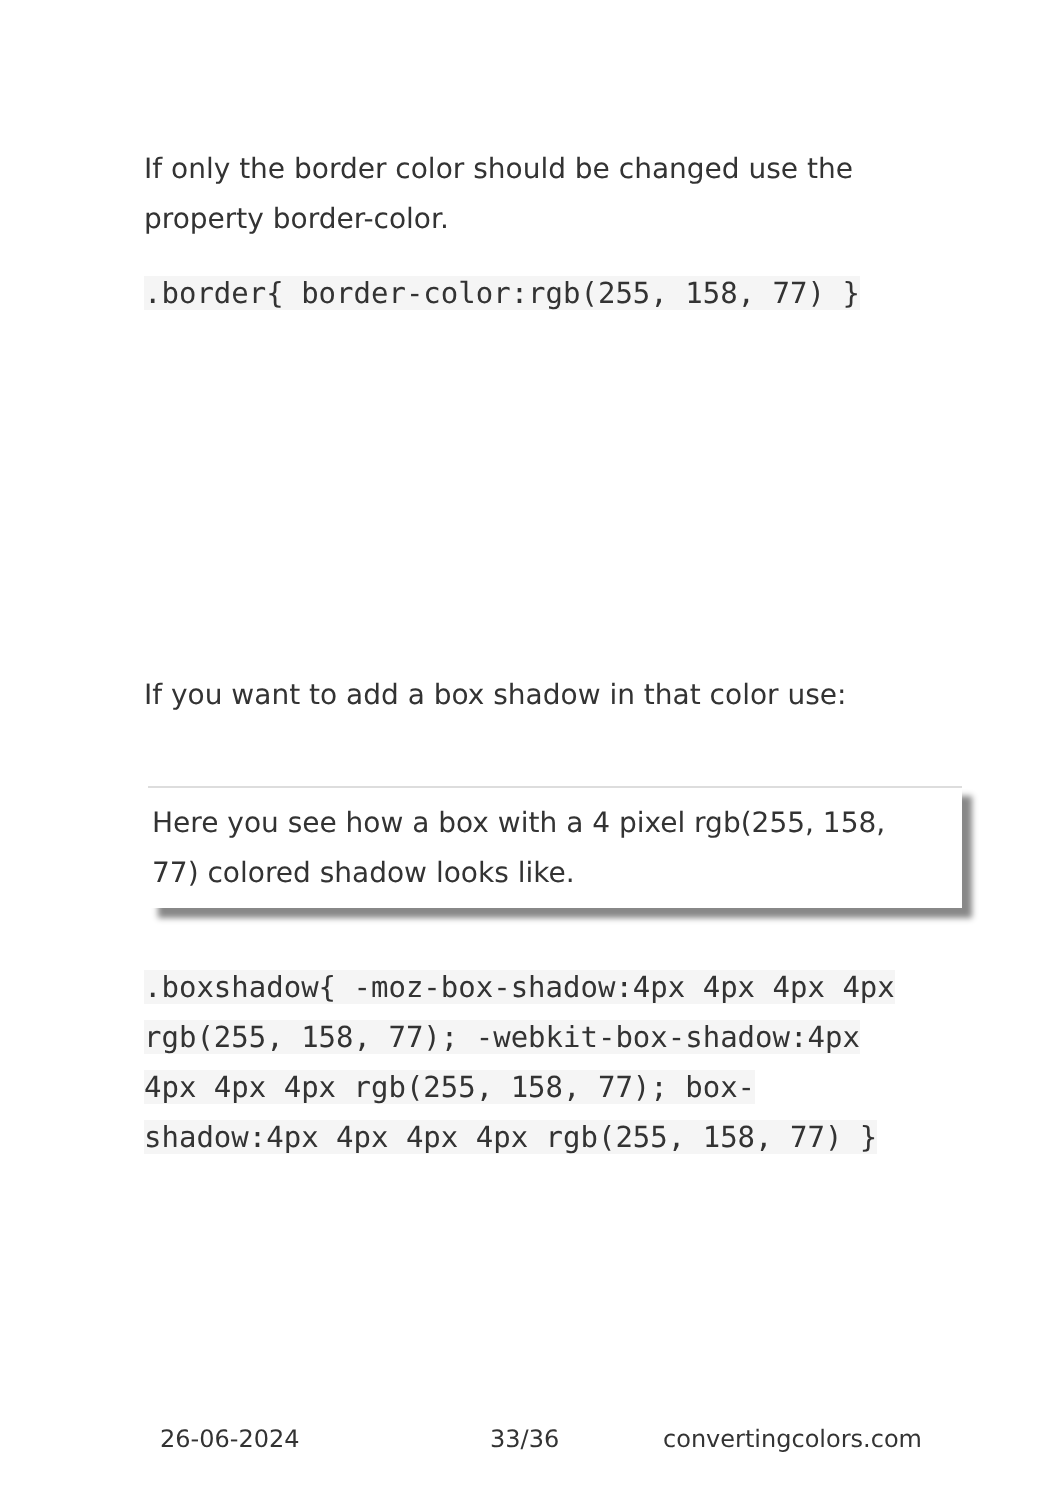If only the border color should be changed use the property border-color.
.border{ border-color:rgb(255, 158, 77) }
If you want to add a box shadow in that color use:
Here you see how a box with a 4 pixel rgb(255, 158, 77) colored shadow looks like.
.boxshadow{ -moz-box-shadow:4px 4px 4px 4px rgb(255, 158, 77); -webkit-box-shadow:4px 4px 4px 4px rgb(255, 158, 77); box-shadow:4px 4px 4px 4px rgb(255, 158, 77) }
26-06-2024 33/36 convertingcolors.com